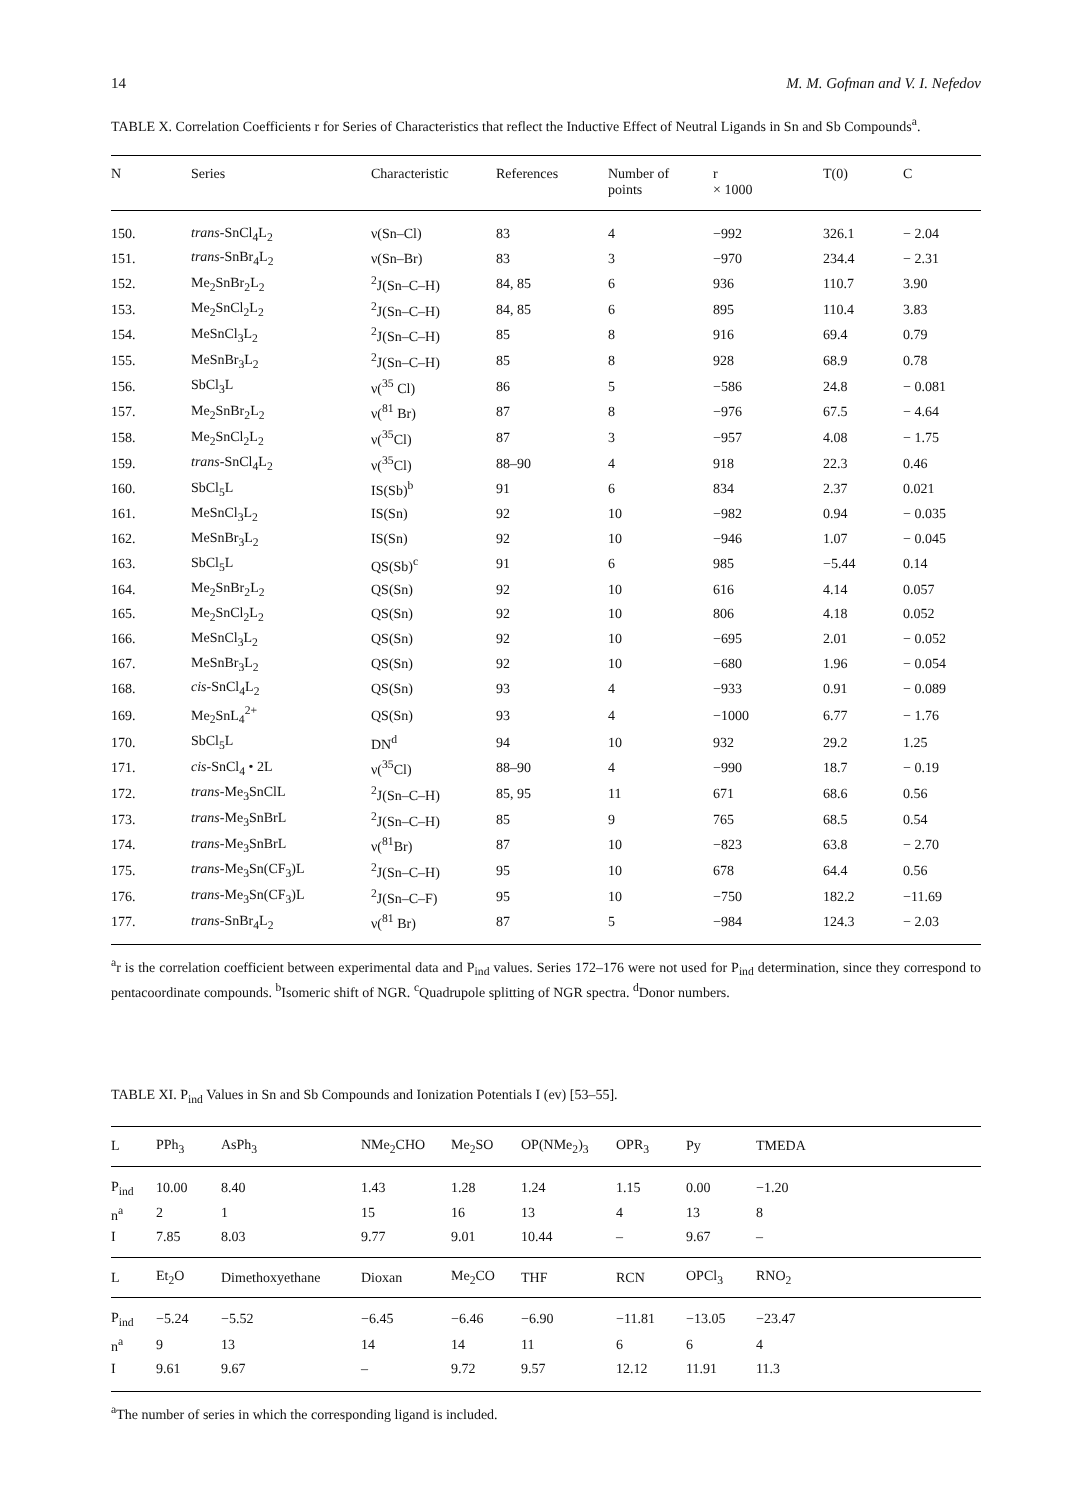14 M. M. Gofman and V. I. Nefedov
TABLE X. Correlation Coefficients r for Series of Characteristics that reflect the Inductive Effect of Neutral Ligands in Sn and Sb Compounds<sup>a</sup>.
| N | Series | Characteristic | References | Number of points | r × 1000 | T(0) | C |
| --- | --- | --- | --- | --- | --- | --- | --- |
| 150. | trans -SnCl<sub>4</sub>L<sub>2</sub> | ν(Sn–Cl) | 83 | 4 | −992 | 326.1 | − 2.04 |
| 151. | trans -SnBr<sub>4</sub>L<sub>2</sub> | ν(Sn–Br) | 83 | 3 | −970 | 234.4 | − 2.31 |
| 152. | Me<sub>2</sub>SnBr<sub>2</sub>L<sub>2</sub> | <sup>2</sup> J(Sn–C–H) | 84, 85 | 6 | 936 | 110.7 | 3.90 |
| 153. | Me<sub>2</sub>SnCl<sub>2</sub>L<sub>2</sub> | <sup>2</sup> J(Sn–C–H) | 84, 85 | 6 | 895 | 110.4 | 3.83 |
| 154. | MeSnCl<sub>3</sub>L<sub>2</sub> | <sup>2</sup> J(Sn–C–H) | 85 | 8 | 916 | 69.4 | 0.79 |
| 155. | MeSnBr<sub>3</sub>L<sub>2</sub> | <sup>2</sup> J(Sn–C–H) | 85 | 8 | 928 | 68.9 | 0.78 |
| 156. | SbCl<sub>3</sub>L | ν(<sup>35</sup> Cl) | 86 | 5 | −586 | 24.8 | − 0.081 |
| 157. | Me<sub>2</sub>SnBr<sub>2</sub>L<sub>2</sub> | ν(<sup>81</sup> Br) | 87 | 8 | −976 | 67.5 | − 4.64 |
| 158. | Me<sub>2</sub>SnCl<sub>2</sub>L<sub>2</sub> | ν(<sup>35</sup>Cl) | 87 | 3 | −957 | 4.08 | − 1.75 |
| 159. | trans -SnCl<sub>4</sub>L<sub>2</sub> | ν(<sup>35</sup>Cl) | 88–90 | 4 | 918 | 22.3 | 0.46 |
| 160. | SbCl<sub>5</sub>L | IS(Sb)<sup>b</sup> | 91 | 6 | 834 | 2.37 | 0.021 |
| 161. | MeSnCl<sub>3</sub>L<sub>2</sub> | IS(Sn) | 92 | 10 | −982 | 0.94 | − 0.035 |
| 162. | MeSnBr<sub>3</sub>L<sub>2</sub> | IS(Sn) | 92 | 10 | −946 | 1.07 | − 0.045 |
| 163. | SbCl<sub>5</sub>L | QS(Sb)<sup>c</sup> | 91 | 6 | 985 | −5.44 | 0.14 |
| 164. | Me<sub>2</sub>SnBr<sub>2</sub>L<sub>2</sub> | QS(Sn) | 92 | 10 | 616 | 4.14 | 0.057 |
| 165. | Me<sub>2</sub>SnCl<sub>2</sub>L<sub>2</sub> | QS(Sn) | 92 | 10 | 806 | 4.18 | 0.052 |
| 166. | MeSnCl<sub>3</sub>L<sub>2</sub> | QS(Sn) | 92 | 10 | −695 | 2.01 | − 0.052 |
| 167. | MeSnBr<sub>3</sub>L<sub>2</sub> | QS(Sn) | 92 | 10 | −680 | 1.96 | − 0.054 |
| 168. | cis -SnCl<sub>4</sub>L<sub>2</sub> | QS(Sn) | 93 | 4 | −933 | 0.91 | − 0.089 |
| 169. | Me<sub>2</sub>SnL<sub>4</sub><sup>2+</sup> | QS(Sn) | 93 | 4 | −1000 | 6.77 | − 1.76 |
| 170. | SbCl<sub>5</sub>L | DN<sup>d</sup> | 94 | 10 | 932 | 29.2 | 1.25 |
| 171. | cis -SnCl<sub>4</sub> • 2L | ν(<sup>35</sup>Cl) | 88–90 | 4 | −990 | 18.7 | − 0.19 |
| 172. | trans -Me<sub>3</sub>SnClL | <sup>2</sup> J(Sn–C–H) | 85, 95 | 11 | 671 | 68.6 | 0.56 |
| 173. | trans -Me<sub>3</sub>SnBrL | <sup>2</sup> J(Sn–C–H) | 85 | 9 | 765 | 68.5 | 0.54 |
| 174. | trans -Me<sub>3</sub>SnBrL | ν(<sup>81</sup>Br) | 87 | 10 | −823 | 63.8 | − 2.70 |
| 175. | trans -Me<sub>3</sub>Sn(CF<sub>3</sub>)L | <sup>2</sup> J(Sn–C–H) | 95 | 10 | 678 | 64.4 | 0.56 |
| 176. | trans -Me<sub>3</sub>Sn(CF<sub>3</sub>)L | <sup>2</sup> J(Sn–C–F) | 95 | 10 | −750 | 182.2 | −11.69 |
| 177. | trans -SnBr<sub>4</sub>L<sub>2</sub> | ν(<sup>81</sup> Br) | 87 | 5 | −984 | 124.3 | − 2.03 |
<sup>a</sup> r is the correlation coefficient between experimental data and P<sub>ind</sub> values. Series 172–176 were not used for P<sub>ind</sub> determination, since they correspond to pentacoordinate compounds. <sup>b</sup>Isomeric shift of NGR. <sup>c</sup>Quadrupole splitting of NGR spectra. <sup>d</sup>Donor numbers.
TABLE XI. P<sub>ind</sub> Values in Sn and Sb Compounds and Ionization Potentials I (ev) [53–55].
| L | PPh<sub>3</sub> | AsPh<sub>3</sub> | NMe<sub>2</sub>CHO | Me<sub>2</sub>SO | OP(NMe<sub>2</sub>)<sub>3</sub> | OPR<sub>3</sub> | Py | TMEDA |
| --- | --- | --- | --- | --- | --- | --- | --- | --- |
| P<sub>ind</sub> | 10.00 | 8.40 | 1.43 | 1.28 | 1.24 | 1.15 | 0.00 | −1.20 |
| n<sup>a</sup> | 2 | 1 | 15 | 16 | 13 | 4 | 13 | 8 |
| I | 7.85 | 8.03 | 9.77 | 9.01 | 10.44 | – | 9.67 | – |
| L | Et<sub>2</sub>O | Dimethoxyethane | Dioxan | Me<sub>2</sub>CO | THF | RCN | OPCl<sub>3</sub> | RNO<sub>2</sub> |
| P<sub>ind</sub> | −5.24 | −5.52 | −6.45 | −6.46 | −6.90 | −11.81 | −13.05 | −23.47 |
| n<sup>a</sup> | 9 | 13 | 14 | 14 | 11 | 6 | 6 | 4 |
| I | 9.61 | 9.67 | – | 9.72 | 9.57 | 12.12 | 11.91 | 11.3 |
<sup>a</sup> The number of series in which the corresponding ligand is included.